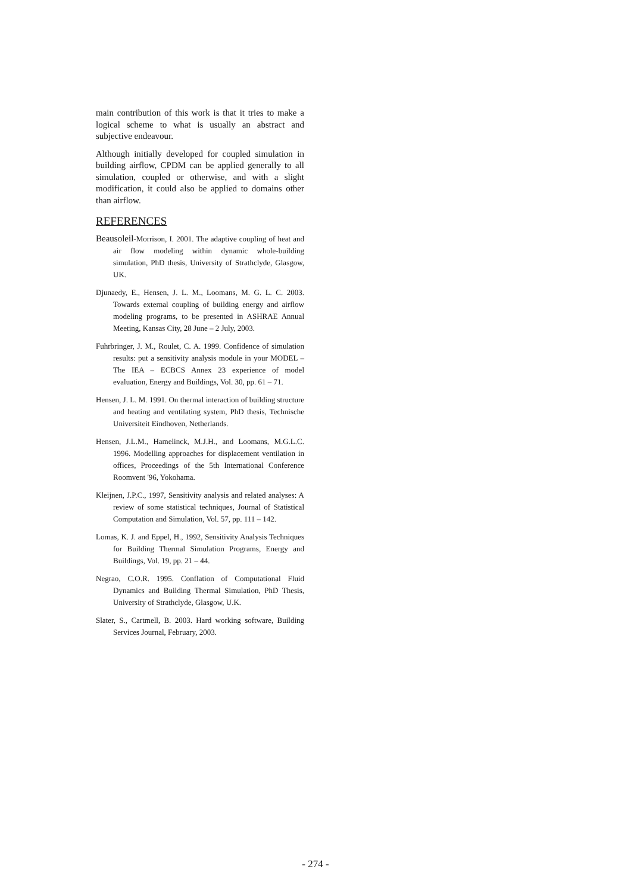main contribution of this work is that it tries to make a logical scheme to what is usually an abstract and subjective endeavour.
Although initially developed for coupled simulation in building airflow, CPDM can be applied generally to all simulation, coupled or otherwise, and with a slight modification, it could also be applied to domains other than airflow.
REFERENCES
Beausoleil-Morrison, I. 2001. The adaptive coupling of heat and air flow modeling within dynamic whole-building simulation, PhD thesis, University of Strathclyde, Glasgow, UK.
Djunaedy, E., Hensen, J. L. M., Loomans, M. G. L. C. 2003. Towards external coupling of building energy and airflow modeling programs, to be presented in ASHRAE Annual Meeting, Kansas City, 28 June – 2 July, 2003.
Fuhrbringer, J. M., Roulet, C. A. 1999. Confidence of simulation results: put a sensitivity analysis module in your MODEL – The IEA – ECBCS Annex 23 experience of model evaluation, Energy and Buildings, Vol. 30, pp. 61 – 71.
Hensen, J. L. M. 1991. On thermal interaction of building structure and heating and ventilating system, PhD thesis, Technische Universiteit Eindhoven, Netherlands.
Hensen, J.L.M., Hamelinck, M.J.H., and Loomans, M.G.L.C. 1996. Modelling approaches for displacement ventilation in offices, Proceedings of the 5th International Conference Roomvent '96, Yokohama.
Kleijnen, J.P.C., 1997, Sensitivity analysis and related analyses: A review of some statistical techniques, Journal of Statistical Computation and Simulation, Vol. 57, pp. 111 – 142.
Lomas, K. J. and Eppel, H., 1992, Sensitivity Analysis Techniques for Building Thermal Simulation Programs, Energy and Buildings, Vol. 19, pp. 21 – 44.
Negrao, C.O.R. 1995. Conflation of Computational Fluid Dynamics and Building Thermal Simulation, PhD Thesis, University of Strathclyde, Glasgow, U.K.
Slater, S., Cartmell, B. 2003. Hard working software, Building Services Journal, February, 2003.
- 274 -